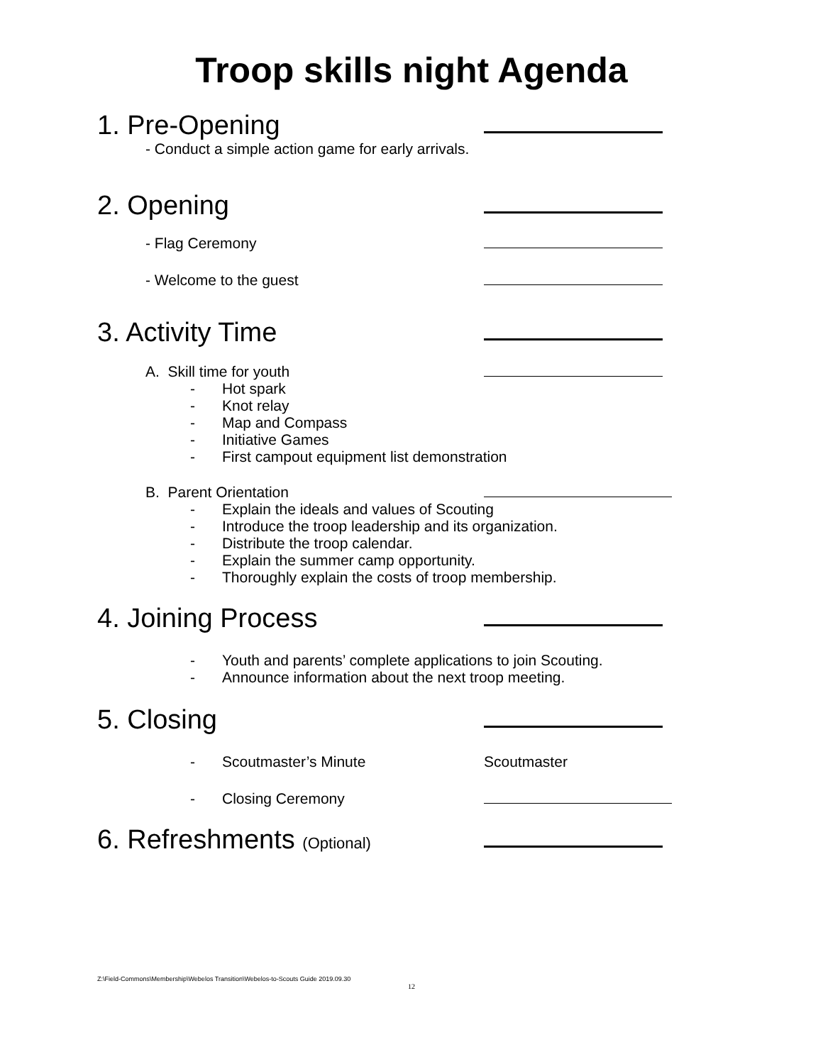Troop skills night Agenda
1. Pre-Opening
- Conduct a simple action game for early arrivals.
2. Opening
- Flag Ceremony
- Welcome to the guest
3. Activity Time
A. Skill time for youth
- Hot spark
- Knot relay
- Map and Compass
- Initiative Games
- First campout equipment list demonstration
B. Parent Orientation
- Explain the ideals and values of Scouting
- Introduce the troop leadership and its organization.
- Distribute the troop calendar.
- Explain the summer camp opportunity.
- Thoroughly explain the costs of troop membership.
4. Joining Process
- Youth and parents’ complete applications to join Scouting.
- Announce information about the next troop meeting.
5. Closing
- Scoutmaster’s Minute Scoutmaster
- Closing Ceremony
6. Refreshments (Optional)
Z:\Field-Commons\Membership\Webelos Transition\Webelos-to-Scouts Guide 2019.09.30
12